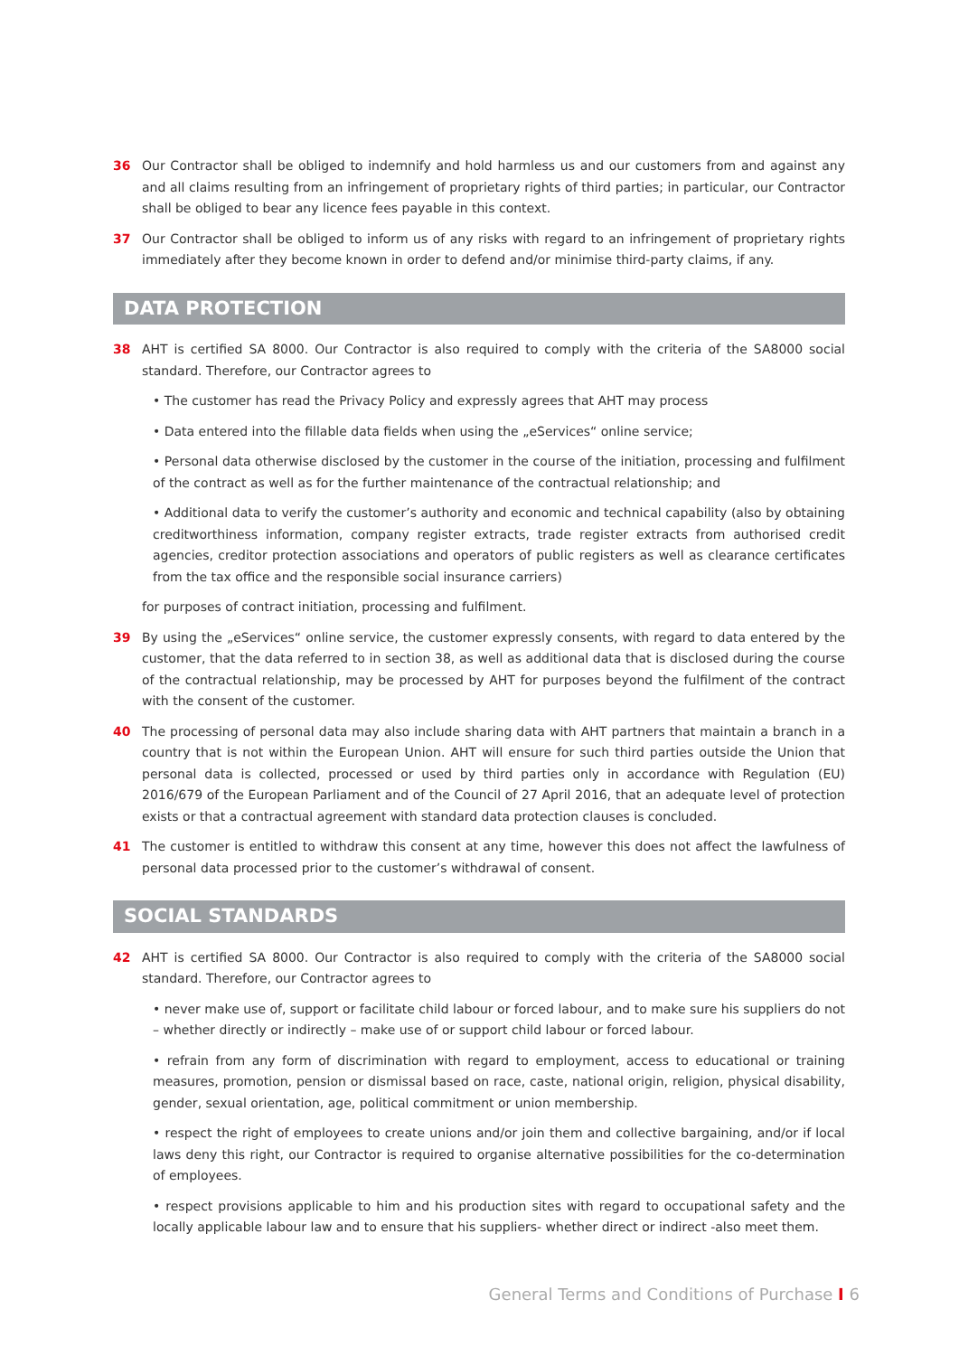36 Our Contractor shall be obliged to indemnify and hold harmless us and our customers from and against any and all claims resulting from an infringement of proprietary rights of third parties; in particular, our Contractor shall be obliged to bear any licence fees payable in this context.
37 Our Contractor shall be obliged to inform us of any risks with regard to an infringement of proprietary rights immediately after they become known in order to defend and/or minimise third-party claims, if any.
DATA PROTECTION
38 AHT is certified SA 8000. Our Contractor is also required to comply with the criteria of the SA8000 social standard. Therefore, our Contractor agrees to
• The customer has read the Privacy Policy and expressly agrees that AHT may process
• Data entered into the fillable data fields when using the „eServices“ online service;
• Personal data otherwise disclosed by the customer in the course of the initiation, processing and fulfilment of the contract as well as for the further maintenance of the contractual relationship; and
• Additional data to verify the customer’s authority and economic and technical capability (also by obtaining creditworthiness information, company register extracts, trade register extracts from authorised credit agencies, creditor protection associations and operators of public registers as well as clearance certificates from the tax office and the responsible social insurance carriers)
for purposes of contract initiation, processing and fulfilment.
39 By using the „eServices“ online service, the customer expressly consents, with regard to data entered by the customer, that the data referred to in section 38, as well as additional data that is disclosed during the course of the contractual relationship, may be processed by AHT for purposes beyond the fulfilment of the contract with the consent of the customer.
40 The processing of personal data may also include sharing data with AHT partners that maintain a branch in a country that is not within the European Union. AHT will ensure for such third parties outside the Union that personal data is collected, processed or used by third parties only in accordance with Regulation (EU) 2016/679 of the European Parliament and of the Council of 27 April 2016, that an adequate level of protection exists or that a contractual agreement with standard data protection clauses is concluded.
41 The customer is entitled to withdraw this consent at any time, however this does not affect the lawfulness of personal data processed prior to the customer’s withdrawal of consent.
SOCIAL STANDARDS
42 AHT is certified SA 8000. Our Contractor is also required to comply with the criteria of the SA8000 social standard. Therefore, our Contractor agrees to
• never make use of, support or facilitate child labour or forced labour, and to make sure his suppliers do not – whether directly or indirectly – make use of or support child labour or forced labour.
• refrain from any form of discrimination with regard to employment, access to educational or training measures, promotion, pension or dismissal based on race, caste, national origin, religion, physical disability, gender, sexual orientation, age, political commitment or union membership.
• respect the right of employees to create unions and/or join them and collective bargaining, and/or if local laws deny this right, our Contractor is required to organise alternative possibilities for the co-determination of employees.
• respect provisions applicable to him and his production sites with regard to occupational safety and the locally applicable labour law and to ensure that his suppliers- whether direct or indirect -also meet them.
General Terms and Conditions of Purchase I 6